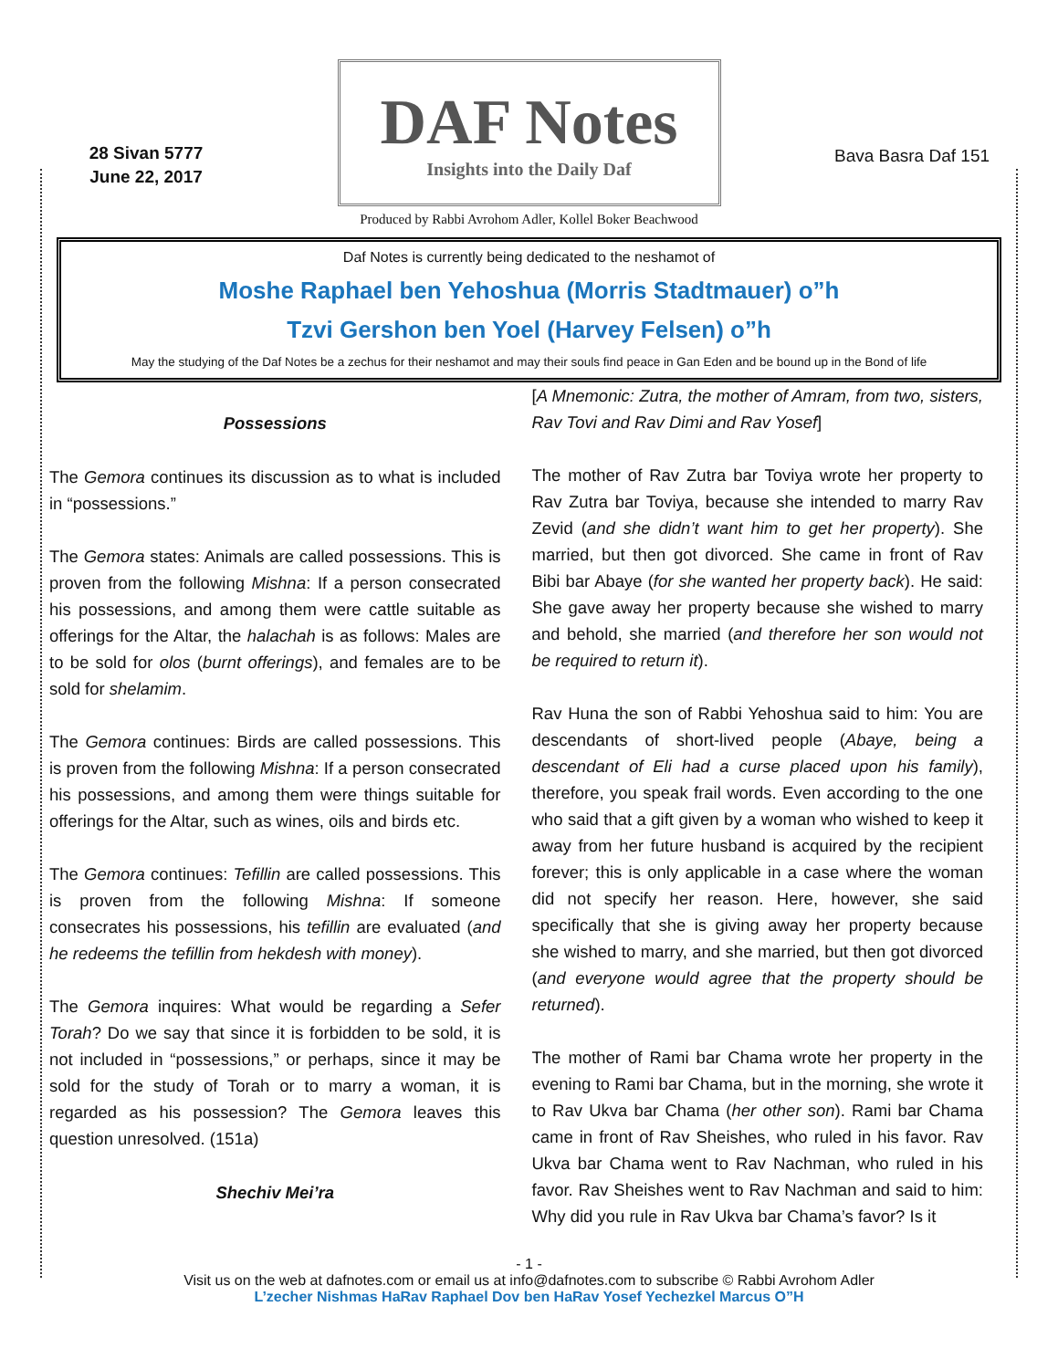28 Sivan 5777
June 22, 2017
DAF Notes
Insights into the Daily Daf
Produced by Rabbi Avrohom Adler, Kollel Boker Beachwood
Bava Basra Daf 151
Daf Notes is currently being dedicated to the neshamot of
Moshe Raphael ben Yehoshua (Morris Stadtmauer) o”h
Tzvi Gershon ben Yoel (Harvey Felsen) o”h
May the studying of the Daf Notes be a zechus for their neshamot and may their souls find peace in Gan Eden and be bound up in the Bond of life
Possessions
The Gemora continues its discussion as to what is included in “possessions.”
The Gemora states: Animals are called possessions. This is proven from the following Mishna: If a person consecrated his possessions, and among them were cattle suitable as offerings for the Altar, the halachah is as follows: Males are to be sold for olos (burnt offerings), and females are to be sold for shelamim.
The Gemora continues: Birds are called possessions. This is proven from the following Mishna: If a person consecrated his possessions, and among them were things suitable for offerings for the Altar, such as wines, oils and birds etc.
The Gemora continues: Tefillin are called possessions. This is proven from the following Mishna: If someone consecrates his possessions, his tefillin are evaluated (and he redeems the tefillin from hekdesh with money).
The Gemora inquires: What would be regarding a Sefer Torah? Do we say that since it is forbidden to be sold, it is not included in “possessions,” or perhaps, since it may be sold for the study of Torah or to marry a woman, it is regarded as his possession? The Gemora leaves this question unresolved. (151a)
Shechiv Mei’ra
[A Mnemonic: Zutra, the mother of Amram, from two, sisters, Rav Tovi and Rav Dimi and Rav Yosef]
The mother of Rav Zutra bar Toviya wrote her property to Rav Zutra bar Toviya, because she intended to marry Rav Zevid (and she didn’t want him to get her property). She married, but then got divorced. She came in front of Rav Bibi bar Abaye (for she wanted her property back). He said: She gave away her property because she wished to marry and behold, she married (and therefore her son would not be required to return it).
Rav Huna the son of Rabbi Yehoshua said to him: You are descendants of short-lived people (Abaye, being a descendant of Eli had a curse placed upon his family), therefore, you speak frail words. Even according to the one who said that a gift given by a woman who wished to keep it away from her future husband is acquired by the recipient forever; this is only applicable in a case where the woman did not specify her reason. Here, however, she said specifically that she is giving away her property because she wished to marry, and she married, but then got divorced (and everyone would agree that the property should be returned).
The mother of Rami bar Chama wrote her property in the evening to Rami bar Chama, but in the morning, she wrote it to Rav Ukva bar Chama (her other son). Rami bar Chama came in front of Rav Sheishes, who ruled in his favor. Rav Ukva bar Chama went to Rav Nachman, who ruled in his favor. Rav Sheishes went to Rav Nachman and said to him: Why did you rule in Rav Ukva bar Chama’s favor? Is it
- 1 -
Visit us on the web at dafnotes.com or email us at info@dafnotes.com to subscribe © Rabbi Avrohom Adler
L’zecher Nishmas HaRav Raphael Dov ben HaRav Yosef Yechezkel Marcus O”H